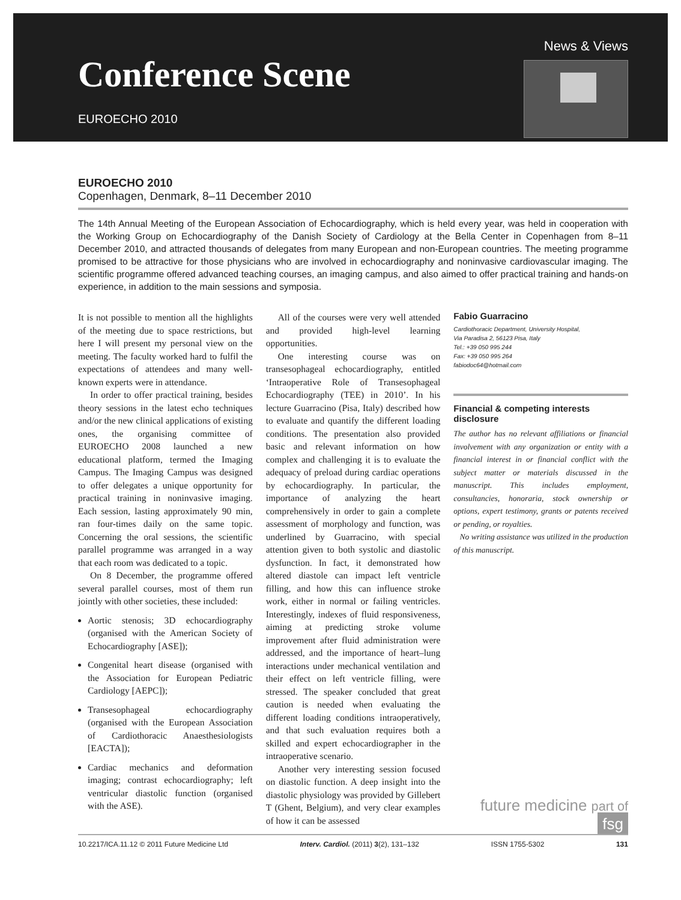Conference Scene
EUROECHO 2010
News & Views
EUROECHO 2010
Copenhagen, Denmark, 8–11 December 2010
The 14th Annual Meeting of the European Association of Echocardiography, which is held every year, was held in cooperation with the Working Group on Echocardiography of the Danish Society of Cardiology at the Bella Center in Copenhagen from 8–11 December 2010, and attracted thousands of delegates from many European and non-European countries. The meeting programme promised to be attractive for those physicians who are involved in echocardiography and noninvasive cardiovascular imaging. The scientific programme offered advanced teaching courses, an imaging campus, and also aimed to offer practical training and hands-on experience, in addition to the main sessions and symposia.
It is not possible to mention all the highlights of the meeting due to space restrictions, but here I will present my personal view on the meeting. The faculty worked hard to fulfil the expectations of attendees and many well-known experts were in attendance.
In order to offer practical training, besides theory sessions in the latest echo techniques and/or the new clinical applications of existing ones, the organising committee of EUROECHO 2008 launched a new educational platform, termed the Imaging Campus. The Imaging Campus was designed to offer delegates a unique opportunity for practical training in noninvasive imaging. Each session, lasting approximately 90 min, ran four-times daily on the same topic. Concerning the oral sessions, the scientific parallel programme was arranged in a way that each room was dedicated to a topic.
On 8 December, the programme offered several parallel courses, most of them run jointly with other societies, these included:
Aortic stenosis; 3D echocardiography (organised with the American Society of Echocardiography [ASE]);
Congenital heart disease (organised with the Association for European Pediatric Cardiology [AEPC]);
Transesophageal echocardiography (organised with the European Association of Cardiothoracic Anaesthesiologists [EACTA]);
Cardiac mechanics and deformation imaging; contrast echocardiography; left ventricular diastolic function (organised with the ASE).
All of the courses were very well attended and provided high-level learning opportunities.
One interesting course was on transesophageal echocardiography, entitled ‘Intraoperative Role of Transesophageal Echocardiography (TEE) in 2010’. In his lecture Guarracino (Pisa, Italy) described how to evaluate and quantify the different loading conditions. The presentation also provided basic and relevant information on how complex and challenging it is to evaluate the adequacy of preload during cardiac operations by echocardiography. In particular, the importance of analyzing the heart comprehensively in order to gain a complete assessment of morphology and function, was underlined by Guarracino, with special attention given to both systolic and diastolic dysfunction. In fact, it demonstrated how altered diastole can impact left ventricle filling, and how this can influence stroke work, either in normal or failing ventricles. Interestingly, indexes of fluid responsiveness, aiming at predicting stroke volume improvement after fluid administration were addressed, and the importance of heart–lung interactions under mechanical ventilation and their effect on left ventricle filling, were stressed. The speaker concluded that great caution is needed when evaluating the different loading conditions intraoperatively, and that such evaluation requires both a skilled and expert echocardiographer in the intraoperative scenario.
Another very interesting session focused on diastolic function. A deep insight into the diastolic physiology was provided by Gillebert T (Ghent, Belgium), and very clear examples of how it can be assessed
Fabio Guarracino
Cardiothoracic Department, University Hospital,
Via Paradisa 2, 56123 Pisa, Italy
Tel.: +39 050 995 244
Fax: +39 050 995 264
fabiodoc64@hotmail.com
Financial & competing interests disclosure
The author has no relevant affiliations or financial involvement with any organization or entity with a financial interest in or financial conflict with the subject matter or materials discussed in the manuscript. This includes employment, consultancies, honoraria, stock ownership or options, expert testimony, grants or patents received or pending, or royalties.
No writing assistance was utilized in the production of this manuscript.
future medicine part of fsg
10.2217/ICA.11.12 © 2011 Future Medicine Ltd Interv. Cardiol. (2011) 3(2), 131–132 ISSN 1755-5302 131